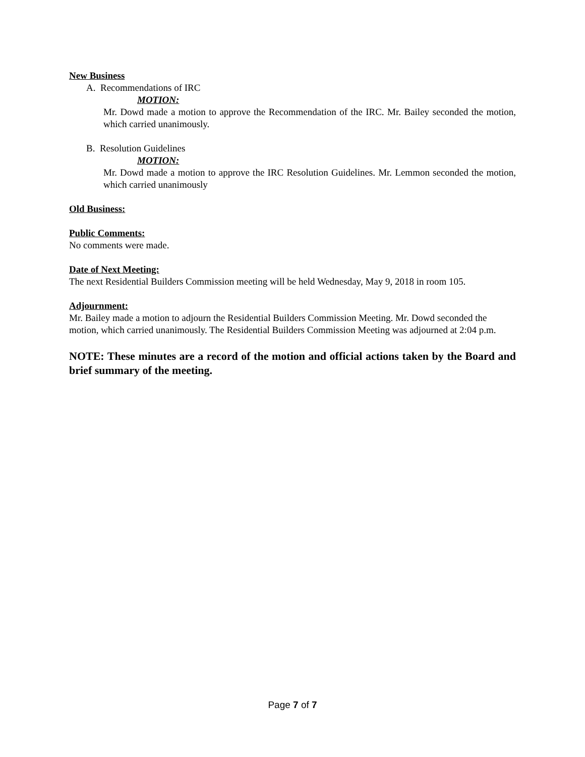New Business
A. Recommendations of IRC
MOTION:
Mr. Dowd made a motion to approve the Recommendation of the IRC. Mr. Bailey seconded the motion, which carried unanimously.
B. Resolution Guidelines
MOTION:
Mr. Dowd made a motion to approve the IRC Resolution Guidelines. Mr. Lemmon seconded the motion, which carried unanimously
Old Business:
Public Comments:
No comments were made.
Date of Next Meeting:
The next Residential Builders Commission meeting will be held Wednesday, May 9, 2018 in room 105.
Adjournment:
Mr. Bailey made a motion to adjourn the Residential Builders Commission Meeting. Mr. Dowd seconded the motion, which carried unanimously. The Residential Builders Commission Meeting was adjourned at 2:04 p.m.
NOTE: These minutes are a record of the motion and official actions taken by the Board and brief summary of the meeting.
Page 7 of 7